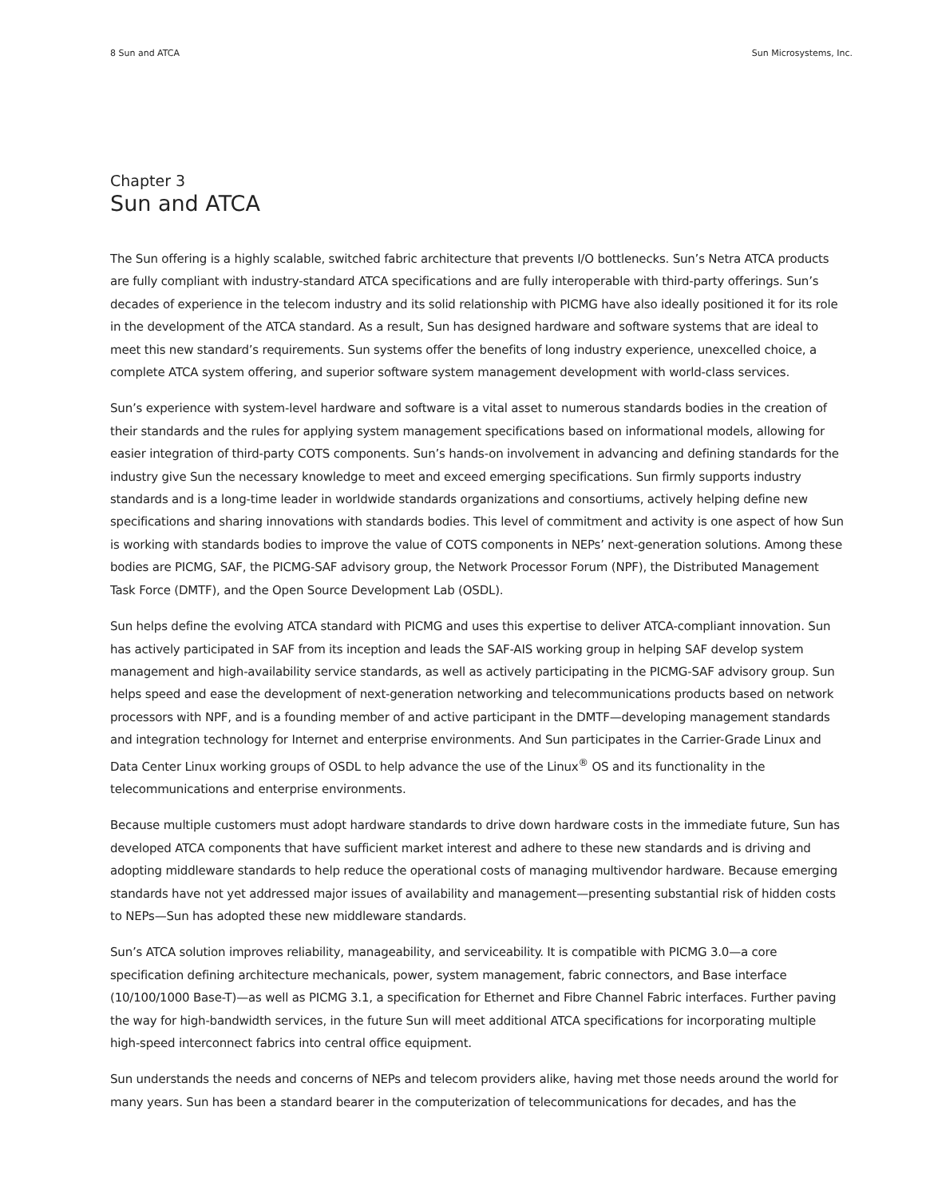8 Sun and ATCA Sun Microsystems, Inc.
Chapter 3
Sun and ATCA
The Sun offering is a highly scalable, switched fabric architecture that prevents I/O bottlenecks. Sun’s Netra ATCA products are fully compliant with industry-standard ATCA specifications and are fully interoperable with third-party offerings. Sun’s decades of experience in the telecom industry and its solid relationship with PICMG have also ideally positioned it for its role in the development of the ATCA standard. As a result, Sun has designed hardware and software systems that are ideal to meet this new standard’s requirements. Sun systems offer the benefits of long industry experience, unexcelled choice, a complete ATCA system offering, and superior software system management development with world-class services.
Sun’s experience with system-level hardware and software is a vital asset to numerous standards bodies in the creation of their standards and the rules for applying system management specifications based on informational models, allowing for easier integration of third-party COTS components. Sun’s hands-on involvement in advancing and defining standards for the industry give Sun the necessary knowledge to meet and exceed emerging specifications. Sun firmly supports industry standards and is a long-time leader in worldwide standards organizations and consortiums, actively helping define new specifications and sharing innovations with standards bodies. This level of commitment and activity is one aspect of how Sun is working with standards bodies to improve the value of COTS components in NEPs’ next-generation solutions. Among these bodies are PICMG, SAF, the PICMG-SAF advisory group, the Network Processor Forum (NPF), the Distributed Management Task Force (DMTF), and the Open Source Development Lab (OSDL).
Sun helps define the evolving ATCA standard with PICMG and uses this expertise to deliver ATCA-compliant innovation. Sun has actively participated in SAF from its inception and leads the SAF-AIS working group in helping SAF develop system management and high-availability service standards, as well as actively participating in the PICMG-SAF advisory group. Sun helps speed and ease the development of next-generation networking and telecommunications products based on network processors with NPF, and is a founding member of and active participant in the DMTF—developing management standards and integration technology for Internet and enterprise environments. And Sun participates in the Carrier-Grade Linux and Data Center Linux working groups of OSDL to help advance the use of the Linux<sup>®</sup> OS and its functionality in the telecommunications and enterprise environments.
Because multiple customers must adopt hardware standards to drive down hardware costs in the immediate future, Sun has developed ATCA components that have sufficient market interest and adhere to these new standards and is driving and adopting middleware standards to help reduce the operational costs of managing multivendor hardware. Because emerging standards have not yet addressed major issues of availability and management—presenting substantial risk of hidden costs to NEPs—Sun has adopted these new middleware standards.
Sun’s ATCA solution improves reliability, manageability, and serviceability. It is compatible with PICMG 3.0—a core specification defining architecture mechanicals, power, system management, fabric connectors, and Base interface (10/100/1000 Base-T)—as well as PICMG 3.1, a specification for Ethernet and Fibre Channel Fabric interfaces. Further paving the way for high-bandwidth services, in the future Sun will meet additional ATCA specifications for incorporating multiple high-speed interconnect fabrics into central office equipment.
Sun understands the needs and concerns of NEPs and telecom providers alike, having met those needs around the world for many years. Sun has been a standard bearer in the computerization of telecommunications for decades, and has the